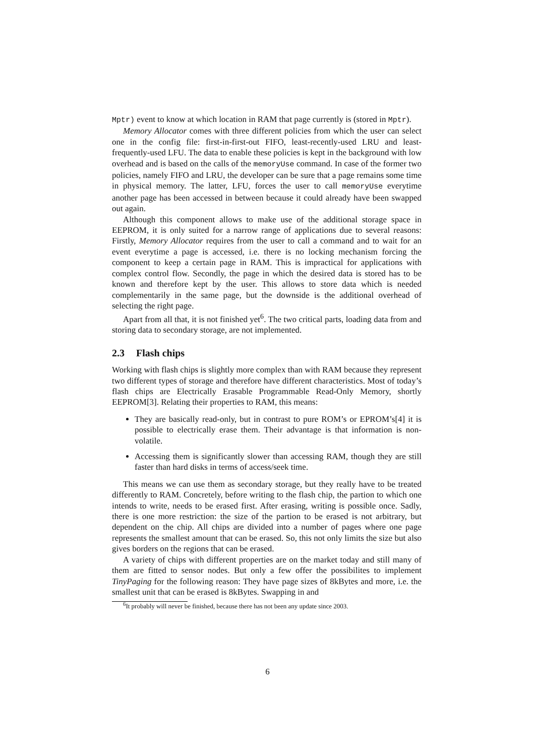Mptr) event to know at which location in RAM that page currently is (stored in Mptr).
Memory Allocator comes with three different policies from which the user can select one in the config file: first-in-first-out FIFO, least-recently-used LRU and least-frequently-used LFU. The data to enable these policies is kept in the background with low overhead and is based on the calls of the memoryUse command. In case of the former two policies, namely FIFO and LRU, the developer can be sure that a page remains some time in physical memory. The latter, LFU, forces the user to call memoryUse everytime another page has been accessed in between because it could already have been swapped out again.
Although this component allows to make use of the additional storage space in EEPROM, it is only suited for a narrow range of applications due to several reasons: Firstly, Memory Allocator requires from the user to call a command and to wait for an event everytime a page is accessed, i.e. there is no locking mechanism forcing the component to keep a certain page in RAM. This is impractical for applications with complex control flow. Secondly, the page in which the desired data is stored has to be known and therefore kept by the user. This allows to store data which is needed complementarily in the same page, but the downside is the additional overhead of selecting the right page.
Apart from all that, it is not finished yet<sup>6</sup>. The two critical parts, loading data from and storing data to secondary storage, are not implemented.
2.3 Flash chips
Working with flash chips is slightly more complex than with RAM because they represent two different types of storage and therefore have different characteristics. Most of today’s flash chips are Electrically Erasable Programmable Read-Only Memory, shortly EEPROM[3]. Relating their properties to RAM, this means:
They are basically read-only, but in contrast to pure ROM’s or EPROM’s[4] it is possible to electrically erase them. Their advantage is that information is non-volatile.
Accessing them is significantly slower than accessing RAM, though they are still faster than hard disks in terms of access/seek time.
This means we can use them as secondary storage, but they really have to be treated differently to RAM. Concretely, before writing to the flash chip, the partion to which one intends to write, needs to be erased first. After erasing, writing is possible once. Sadly, there is one more restriction: the size of the partion to be erased is not arbitrary, but dependent on the chip. All chips are divided into a number of pages where one page represents the smallest amount that can be erased. So, this not only limits the size but also gives borders on the regions that can be erased.
A variety of chips with different properties are on the market today and still many of them are fitted to sensor nodes. But only a few offer the possibilites to implement TinyPaging for the following reason: They have page sizes of 8kBytes and more, i.e. the smallest unit that can be erased is 8kBytes. Swapping in and
<sup>6</sup> It probably will never be finished, because there has not been any update since 2003.
6